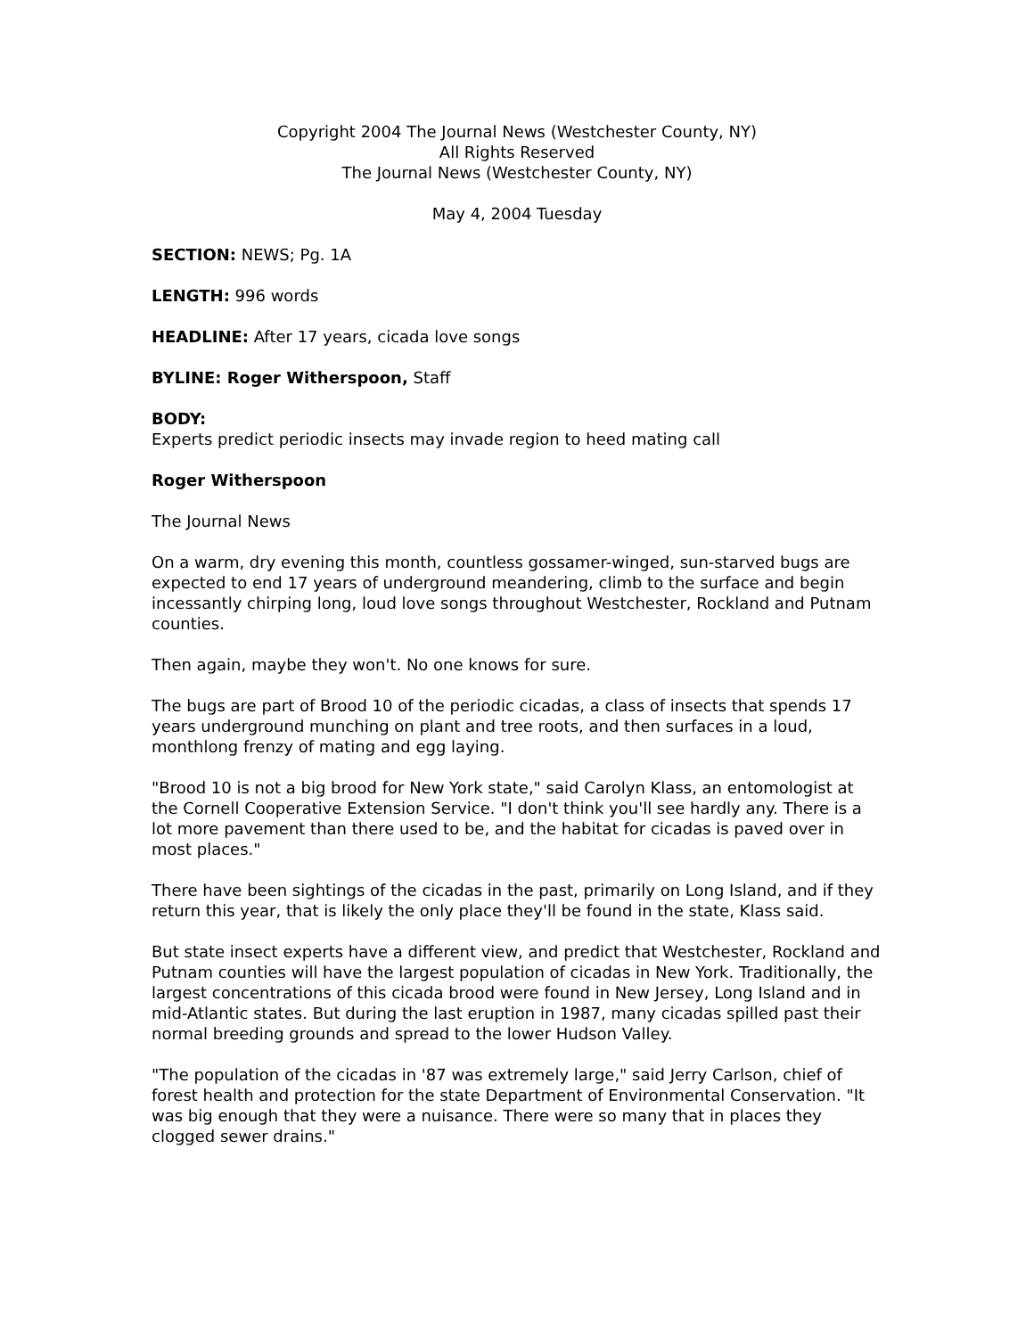Copyright 2004 The Journal News (Westchester County, NY)
All Rights Reserved
The Journal News (Westchester County, NY)
May 4, 2004 Tuesday
SECTION: NEWS; Pg. 1A
LENGTH: 996 words
HEADLINE: After 17 years, cicada love songs
BYLINE: Roger Witherspoon, Staff
BODY:
Experts predict periodic insects may invade region to heed mating call
Roger Witherspoon
The Journal News
On a warm, dry evening this month, countless gossamer-winged, sun-starved bugs are expected to end 17 years of underground meandering, climb to the surface and begin incessantly chirping long, loud love songs throughout Westchester, Rockland and Putnam counties.
Then again, maybe they won't. No one knows for sure.
The bugs are part of Brood 10 of the periodic cicadas, a class of insects that spends 17 years underground munching on plant and tree roots, and then surfaces in a loud, monthlong frenzy of mating and egg laying.
"Brood 10 is not a big brood for New York state," said Carolyn Klass, an entomologist at the Cornell Cooperative Extension Service. "I don't think you'll see hardly any. There is a lot more pavement than there used to be, and the habitat for cicadas is paved over in most places."
There have been sightings of the cicadas in the past, primarily on Long Island, and if they return this year, that is likely the only place they'll be found in the state, Klass said.
But state insect experts have a different view, and predict that Westchester, Rockland and Putnam counties will have the largest population of cicadas in New York. Traditionally, the largest concentrations of this cicada brood were found in New Jersey, Long Island and in mid-Atlantic states. But during the last eruption in 1987, many cicadas spilled past their normal breeding grounds and spread to the lower Hudson Valley.
"The population of the cicadas in '87 was extremely large," said Jerry Carlson, chief of forest health and protection for the state Department of Environmental Conservation. "It was big enough that they were a nuisance. There were so many that in places they clogged sewer drains."